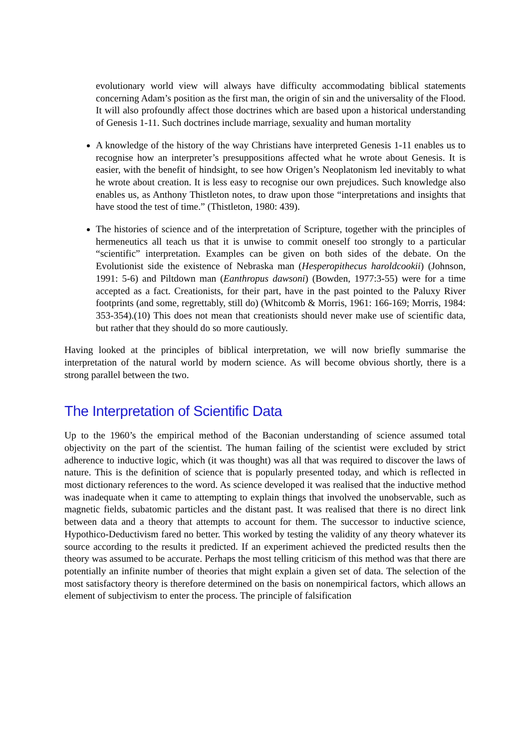evolutionary world view will always have difficulty accommodating biblical statements concerning Adam’s position as the first man, the origin of sin and the universality of the Flood. It will also profoundly affect those doctrines which are based upon a historical understanding of Genesis 1-11. Such doctrines include marriage, sexuality and human mortality
A knowledge of the history of the way Christians have interpreted Genesis 1-11 enables us to recognise how an interpreter’s presuppositions affected what he wrote about Genesis. It is easier, with the benefit of hindsight, to see how Origen’s Neoplatonism led inevitably to what he wrote about creation. It is less easy to recognise our own prejudices. Such knowledge also enables us, as Anthony Thistleton notes, to draw upon those “interpretations and insights that have stood the test of time.” (Thistleton, 1980: 439).
The histories of science and of the interpretation of Scripture, together with the principles of hermeneutics all teach us that it is unwise to commit oneself too strongly to a particular “scientific” interpretation. Examples can be given on both sides of the debate. On the Evolutionist side the existence of Nebraska man (Hesperopithecus haroldcookii) (Johnson, 1991: 5-6) and Piltdown man (Eanthropus dawsoni) (Bowden, 1977:3-55) were for a time accepted as a fact. Creationists, for their part, have in the past pointed to the Paluxy River footprints (and some, regrettably, still do) (Whitcomb & Morris, 1961: 166-169; Morris, 1984: 353-354).(10) This does not mean that creationists should never make use of scientific data, but rather that they should do so more cautiously.
Having looked at the principles of biblical interpretation, we will now briefly summarise the interpretation of the natural world by modern science. As will become obvious shortly, there is a strong parallel between the two.
The Interpretation of Scientific Data
Up to the 1960’s the empirical method of the Baconian understanding of science assumed total objectivity on the part of the scientist. The human failing of the scientist were excluded by strict adherence to inductive logic, which (it was thought) was all that was required to discover the laws of nature. This is the definition of science that is popularly presented today, and which is reflected in most dictionary references to the word. As science developed it was realised that the inductive method was inadequate when it came to attempting to explain things that involved the unobservable, such as magnetic fields, subatomic particles and the distant past. It was realised that there is no direct link between data and a theory that attempts to account for them. The successor to inductive science, Hypothico-Deductivism fared no better. This worked by testing the validity of any theory whatever its source according to the results it predicted. If an experiment achieved the predicted results then the theory was assumed to be accurate. Perhaps the most telling criticism of this method was that there are potentially an infinite number of theories that might explain a given set of data. The selection of the most satisfactory theory is therefore determined on the basis on nonempirical factors, which allows an element of subjectivism to enter the process. The principle of falsification